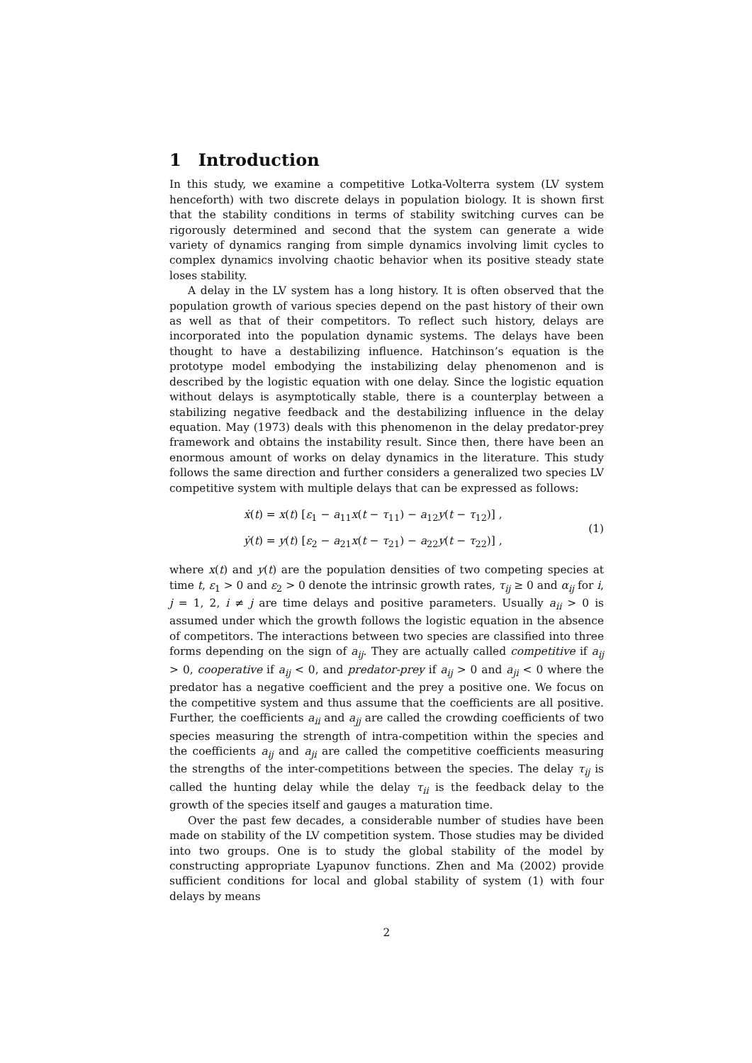1 Introduction
In this study, we examine a competitive Lotka-Volterra system (LV system henceforth) with two discrete delays in population biology. It is shown first that the stability conditions in terms of stability switching curves can be rigorously determined and second that the system can generate a wide variety of dynamics ranging from simple dynamics involving limit cycles to complex dynamics involving chaotic behavior when its positive steady state loses stability.
A delay in the LV system has a long history. It is often observed that the population growth of various species depend on the past history of their own as well as that of their competitors. To reflect such history, delays are incorporated into the population dynamic systems. The delays have been thought to have a destabilizing influence. Hatchinson’s equation is the prototype model embodying the instabilizing delay phenomenon and is described by the logistic equation with one delay. Since the logistic equation without delays is asymptotically stable, there is a counterplay between a stabilizing negative feedback and the destabilizing influence in the delay equation. May (1973) deals with this phenomenon in the delay predator-prey framework and obtains the instability result. Since then, there have been an enormous amount of works on delay dynamics in the literature. This study follows the same direction and further considers a generalized two species LV competitive system with multiple delays that can be expressed as follows:
ẋ(t) = x(t) [ε<sub>1</sub> − a<sub>11</sub>x(t − τ<sub>11</sub>) − a<sub>12</sub>y(t − τ<sub>12</sub>)] ,
ẏ(t) = y(t) [ε<sub>2</sub> − a<sub>21</sub>x(t − τ<sub>21</sub>) − a<sub>22</sub>y(t − τ<sub>22</sub>)] ,
(1)
where x(t) and y(t) are the population densities of two competing species at time t, ε<sub>1</sub> > 0 and ε<sub>2</sub> > 0 denote the intrinsic growth rates, τ<sub>ij</sub> ≥ 0 and α<sub>ij</sub> for i, j = 1, 2, i ≠ j are time delays and positive parameters. Usually a<sub>ii</sub> > 0 is assumed under which the growth follows the logistic equation in the absence of competitors. The interactions between two species are classified into three forms depending on the sign of a<sub>ij</sub>. They are actually called competitive if a<sub>ij</sub> > 0, cooperative if a<sub>ij</sub> < 0, and predator-prey if a<sub>ij</sub> > 0 and a<sub>ji</sub> < 0 where the predator has a negative coefficient and the prey a positive one. We focus on the competitive system and thus assume that the coefficients are all positive. Further, the coefficients a<sub>ii</sub> and a<sub>jj</sub> are called the crowding coefficients of two species measuring the strength of intra-competition within the species and the coefficients a<sub>ij</sub> and a<sub>ji</sub> are called the competitive coefficients measuring the strengths of the inter-competitions between the species. The delay τ<sub>ij</sub> is called the hunting delay while the delay τ<sub>ii</sub> is the feedback delay to the growth of the species itself and gauges a maturation time.
Over the past few decades, a considerable number of studies have been made on stability of the LV competition system. Those studies may be divided into two groups. One is to study the global stability of the model by constructing appropriate Lyapunov functions. Zhen and Ma (2002) provide sufficient conditions for local and global stability of system (1) with four delays by means
2